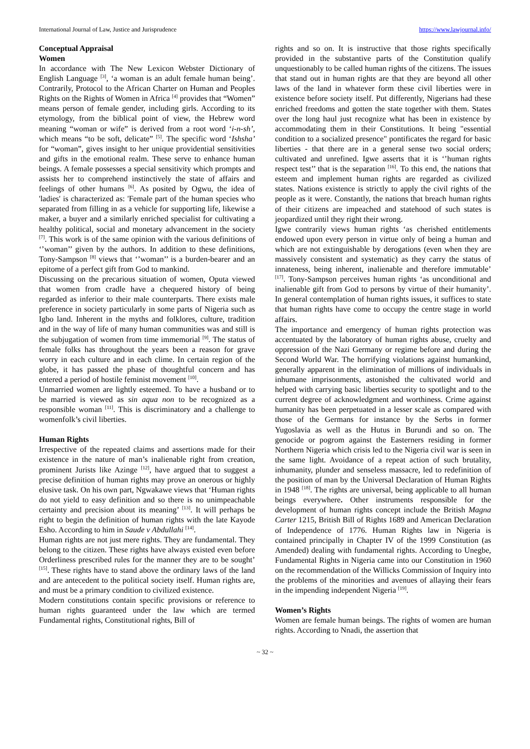International Journal of Law, Justice and Jurisprudence https://www.lawjournal.info/
Conceptual Appraisal
Women
In accordance with The New Lexicon Webster Dictionary of English Language <sup>[3]</sup>, ‘a woman is an adult female human being’. Contrarily, Protocol to the African Charter on Human and Peoples Rights on the Rights of Women in Africa <sup>[4]</sup> provides that “Women” means person of female gender, including girls. According to its etymology, from the biblical point of view, the Hebrew word meaning “woman or wife” is derived from a root word ‘i-n-sh’, which means “to be soft, delicate” <sup>[5]</sup>. The specific word ‘Ishsha’ for “woman”, gives insight to her unique providential sensitivities and gifts in the emotional realm. These serve to enhance human beings. A female possesses a special sensitivity which prompts and assists her to comprehend instinctively the state of affairs and feelings of other humans <sup>[6]</sup>. As posited by Ogwu, the idea of 'ladies' is characterized as: 'Female part of the human species who separated from filling in as a vehicle for supporting life, likewise a maker, a buyer and a similarly enriched specialist for cultivating a healthy political, social and monetary advancement in the society <sup>[7]</sup>. This work is of the same opinion with the various definitions of ‘’woman’’ given by the authors. In addition to these definitions, Tony-Sampson <sup>[8]</sup> views that ‘’woman’’ is a burden-bearer and an epitome of a perfect gift from God to mankind.
Discussing on the precarious situation of women, Oputa viewed that women from cradle have a chequered history of being regarded as inferior to their male counterparts. There exists male preference in society particularly in some parts of Nigeria such as Igbo land. Inherent in the myths and folklores, culture, tradition and in the way of life of many human communities was and still is the subjugation of women from time immemorial <sup>[9]</sup>. The status of female folks has throughout the years been a reason for grave worry in each culture and in each clime. In certain region of the globe, it has passed the phase of thoughtful concern and has entered a period of hostile feminist movement <sup>[10]</sup>.
Unmarried women are lightly esteemed. To have a husband or to be married is viewed as sin aqua non to be recognized as a responsible woman <sup>[11]</sup>. This is discriminatory and a challenge to womenfolk’s civil liberties.
Human Rights
Irrespective of the repeated claims and assertions made for their existence in the nature of man’s inalienable right from creation, prominent Jurists like Azinge <sup>[12]</sup>, have argued that to suggest a precise definition of human rights may prove an onerous or highly elusive task. On his own part, Ngwakawe views that ‘Human rights do not yield to easy definition and so there is no unimpeachable certainty and precision about its meaning’ <sup>[13]</sup>. It will perhaps be right to begin the definition of human rights with the late Kayode Esho. According to him in Saude v Abdullahi <sup>[14]</sup>.
Human rights are not just mere rights. They are fundamental. They belong to the citizen. These rights have always existed even before Orderliness prescribed rules for the manner they are to be sought’ <sup>[15]</sup>. These rights have to stand above the ordinary laws of the land and are antecedent to the political society itself. Human rights are, and must be a primary condition to civilized existence.
Modern constitutions contain specific provisions or reference to human rights guaranteed under the law which are termed Fundamental rights, Constitutional rights, Bill of
rights and so on. It is instructive that those rights specifically provided in the substantive parts of the Constitution qualify unquestionably to be called human rights of the citizens. The issues that stand out in human rights are that they are beyond all other laws of the land in whatever form these civil liberties were in existence before society itself. Put differently, Nigerians had these enriched freedoms and gotten the state together with them. States over the long haul just recognize what has been in existence by accommodating them in their Constitutions. It being "essential condition to a socialized presence" pontificates the regard for basic liberties - that there are in a general sense two social orders; cultivated and unrefined. Igwe asserts that it is ‘’human rights respect test’’ that is the separation <sup>[16]</sup>. To this end, the nations that esteem and implement human rights are regarded as civilized states. Nations existence is strictly to apply the civil rights of the people as it were. Constantly, the nations that breach human rights of their citizens are impeached and statehood of such states is jeopardized until they right their wrong.
Igwe contrarily views human rights ‘as cherished entitlements endowed upon every person in virtue only of being a human and which are not extinguishable by derogations (even when they are massively consistent and systematic) as they carry the status of innateness, being inherent, inalienable and therefore immutable’ <sup>[17]</sup>. Tony-Sampson perceives human rights ‘as unconditional and inalienable gift from God to persons by virtue of their humanity’. In general contemplation of human rights issues, it suffices to state that human rights have come to occupy the centre stage in world affairs.
The importance and emergency of human rights protection was accentuated by the laboratory of human rights abuse, cruelty and oppression of the Nazi Germany or regime before and during the Second World War. The horrifying violations against humankind, generally apparent in the elimination of millions of individuals in inhumane imprisonments, astonished the cultivated world and helped with carrying basic liberties security to spotlight and to the current degree of acknowledgment and worthiness. Crime against humanity has been perpetuated in a lesser scale as compared with those of the Germans for instance by the Serbs in former Yugoslavia as well as the Hutus in Burundi and so on. The genocide or pogrom against the Easterners residing in former Northern Nigeria which crisis led to the Nigeria civil war is seen in the same light. Avoidance of a repeat action of such brutality, inhumanity, plunder and senseless massacre, led to redefinition of the position of man by the Universal Declaration of Human Rights in 1948 <sup>[18]</sup>. The rights are universal, being applicable to all human beings everywhere. Other instruments responsible for the development of human rights concept include the British Magna Carter 1215, British Bill of Rights 1689 and American Declaration of Independence of 1776. Human Rights law in Nigeria is contained principally in Chapter IV of the 1999 Constitution (as Amended) dealing with fundamental rights. According to Unegbe, Fundamental Rights in Nigeria came into our Constitution in 1960 on the recommendation of the Willicks Commission of Inquiry into the problems of the minorities and avenues of allaying their fears in the impending independent Nigeria <sup>[19]</sup>.
Women’s Rights
Women are female human beings. The rights of women are human rights. According to Nnadi, the assertion that
~ 32 ~